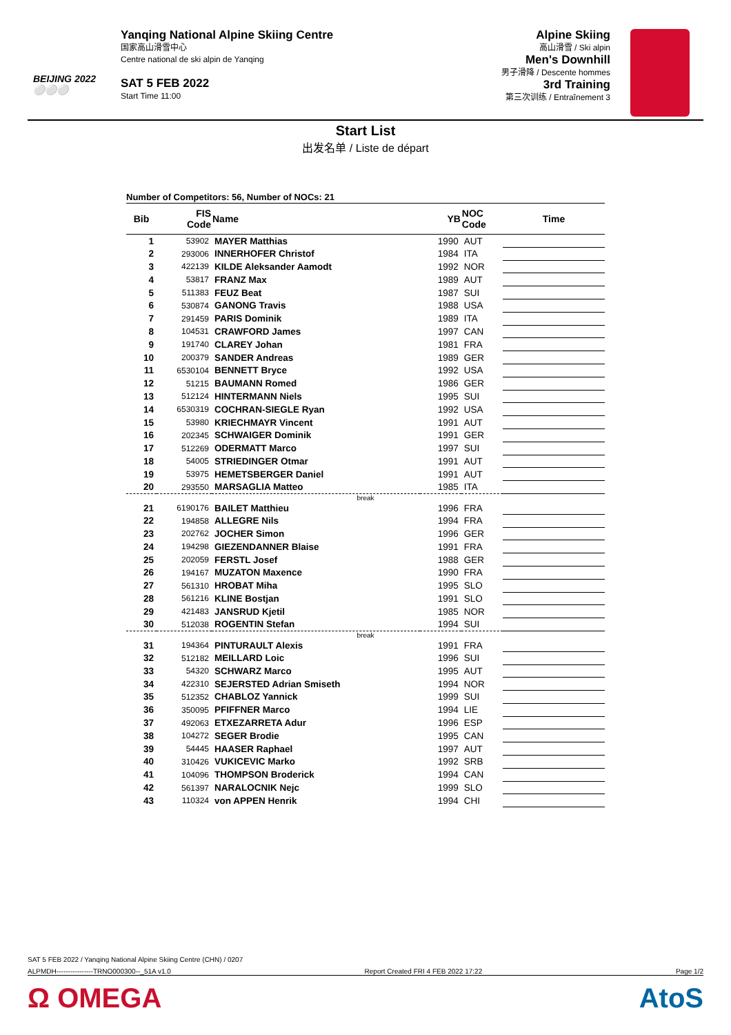BEIJING 2022
⚪⚪⚪
Yanqing National Alpine Skiing Centre
国家高山滑雪中心
Centre national de ski alpin de Yanqing
SAT 5 FEB 2022
Start Time 11:00
Alpine Skiing
高山滑雪 / Ski alpin
Men's Downhill
男子滑降 / Descente hommes
3rd Training
第三次训练 / Entraînement 3
Start List
出发名单 / Liste de départ
Number of Competitors: 56, Number of NOCs: 21
| Bib | FIS Code | Name | YB | NOC Code | Time |
| --- | --- | --- | --- | --- | --- |
| 1 | 53902 | MAYER Matthias | 1990 | AUT | |
| 2 | 293006 | INNERHOFER Christof | 1984 | ITA | |
| 3 | 422139 | KILDE Aleksander Aamodt | 1992 | NOR | |
| 4 | 53817 | FRANZ Max | 1989 | AUT | |
| 5 | 511383 | FEUZ Beat | 1987 | SUI | |
| 6 | 530874 | GANONG Travis | 1988 | USA | |
| 7 | 291459 | PARIS Dominik | 1989 | ITA | |
| 8 | 104531 | CRAWFORD James | 1997 | CAN | |
| 9 | 191740 | CLAREY Johan | 1981 | FRA | |
| 10 | 200379 | SANDER Andreas | 1989 | GER | |
| 11 | 6530104 | BENNETT Bryce | 1992 | USA | |
| 12 | 51215 | BAUMANN Romed | 1986 | GER | |
| 13 | 512124 | HINTERMANN Niels | 1995 | SUI | |
| 14 | 6530319 | COCHRAN-SIEGLE Ryan | 1992 | USA | |
| 15 | 53980 | KRIECHMAYR Vincent | 1991 | AUT | |
| 16 | 202345 | SCHWAIGER Dominik | 1991 | GER | |
| 17 | 512269 | ODERMATT Marco | 1997 | SUI | |
| 18 | 54005 | STRIEDINGER Otmar | 1991 | AUT | |
| 19 | 53975 | HEMETSBERGER Daniel | 1991 | AUT | |
| 20 | 293550 | MARSAGLIA Matteo | 1985 | ITA | |
| break | | | | | |
| 21 | 6190176 | BAILET Matthieu | 1996 | FRA | |
| 22 | 194858 | ALLEGRE Nils | 1994 | FRA | |
| 23 | 202762 | JOCHER Simon | 1996 | GER | |
| 24 | 194298 | GIEZENDANNER Blaise | 1991 | FRA | |
| 25 | 202059 | FERSTL Josef | 1988 | GER | |
| 26 | 194167 | MUZATON Maxence | 1990 | FRA | |
| 27 | 561310 | HROBAT Miha | 1995 | SLO | |
| 28 | 561216 | KLINE Bostjan | 1991 | SLO | |
| 29 | 421483 | JANSRUD Kjetil | 1985 | NOR | |
| 30 | 512038 | ROGENTIN Stefan | 1994 | SUI | |
| break | | | | | |
| 31 | 194364 | PINTURAULT Alexis | 1991 | FRA | |
| 32 | 512182 | MEILLARD Loic | 1996 | SUI | |
| 33 | 54320 | SCHWARZ Marco | 1995 | AUT | |
| 34 | 422310 | SEJERSTED Adrian Smiseth | 1994 | NOR | |
| 35 | 512352 | CHABLOZ Yannick | 1999 | SUI | |
| 36 | 350095 | PFIFFNER Marco | 1994 | LIE | |
| 37 | 492063 | ETXEZARRETA Adur | 1996 | ESP | |
| 38 | 104272 | SEGER Brodie | 1995 | CAN | |
| 39 | 54445 | HAASER Raphael | 1997 | AUT | |
| 40 | 310426 | VUKICEVIC Marko | 1992 | SRB | |
| 41 | 104096 | THOMPSON Broderick | 1994 | CAN | |
| 42 | 561397 | NARALOCNIK Nejc | 1999 | SLO | |
| 43 | 110324 | von APPEN Henrik | 1994 | CHI | |
SAT 5 FEB 2022 / Yanqing National Alpine Skiing Centre (CHN) / 0207
ALPMDH----------------TRNO000300--_51A v1.0 Report Created FRI 4 FEB 2022 17:22 Page 1/2
Ω OMEGA AtoS